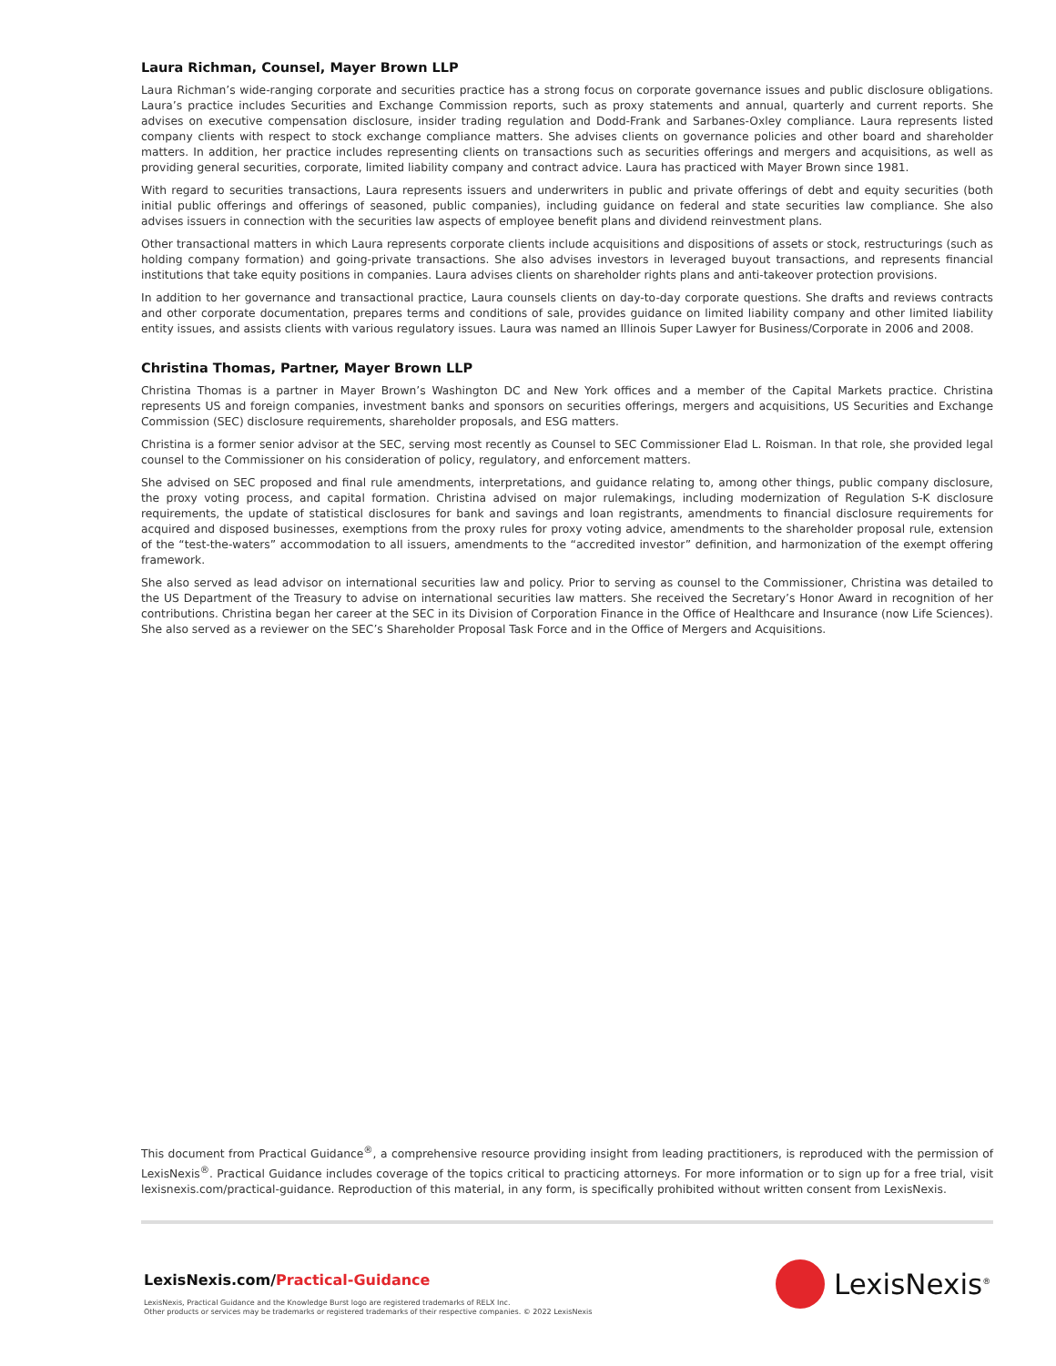Laura Richman, Counsel, Mayer Brown LLP
Laura Richman’s wide-ranging corporate and securities practice has a strong focus on corporate governance issues and public disclosure obligations. Laura’s practice includes Securities and Exchange Commission reports, such as proxy statements and annual, quarterly and current reports. She advises on executive compensation disclosure, insider trading regulation and Dodd-Frank and Sarbanes-Oxley compliance. Laura represents listed company clients with respect to stock exchange compliance matters. She advises clients on governance policies and other board and shareholder matters. In addition, her practice includes representing clients on transactions such as securities offerings and mergers and acquisitions, as well as providing general securities, corporate, limited liability company and contract advice. Laura has practiced with Mayer Brown since 1981.
With regard to securities transactions, Laura represents issuers and underwriters in public and private offerings of debt and equity securities (both initial public offerings and offerings of seasoned, public companies), including guidance on federal and state securities law compliance. She also advises issuers in connection with the securities law aspects of employee benefit plans and dividend reinvestment plans.
Other transactional matters in which Laura represents corporate clients include acquisitions and dispositions of assets or stock, restructurings (such as holding company formation) and going-private transactions. She also advises investors in leveraged buyout transactions, and represents financial institutions that take equity positions in companies. Laura advises clients on shareholder rights plans and anti-takeover protection provisions.
In addition to her governance and transactional practice, Laura counsels clients on day-to-day corporate questions. She drafts and reviews contracts and other corporate documentation, prepares terms and conditions of sale, provides guidance on limited liability company and other limited liability entity issues, and assists clients with various regulatory issues. Laura was named an Illinois Super Lawyer for Business/Corporate in 2006 and 2008.
Christina Thomas, Partner, Mayer Brown LLP
Christina Thomas is a partner in Mayer Brown’s Washington DC and New York offices and a member of the Capital Markets practice. Christina represents US and foreign companies, investment banks and sponsors on securities offerings, mergers and acquisitions, US Securities and Exchange Commission (SEC) disclosure requirements, shareholder proposals, and ESG matters.
Christina is a former senior advisor at the SEC, serving most recently as Counsel to SEC Commissioner Elad L. Roisman. In that role, she provided legal counsel to the Commissioner on his consideration of policy, regulatory, and enforcement matters.
She advised on SEC proposed and final rule amendments, interpretations, and guidance relating to, among other things, public company disclosure, the proxy voting process, and capital formation. Christina advised on major rulemakings, including modernization of Regulation S-K disclosure requirements, the update of statistical disclosures for bank and savings and loan registrants, amendments to financial disclosure requirements for acquired and disposed businesses, exemptions from the proxy rules for proxy voting advice, amendments to the shareholder proposal rule, extension of the “test-the-waters” accommodation to all issuers, amendments to the “accredited investor” definition, and harmonization of the exempt offering framework.
She also served as lead advisor on international securities law and policy. Prior to serving as counsel to the Commissioner, Christina was detailed to the US Department of the Treasury to advise on international securities law matters. She received the Secretary’s Honor Award in recognition of her contributions. Christina began her career at the SEC in its Division of Corporation Finance in the Office of Healthcare and Insurance (now Life Sciences). She also served as a reviewer on the SEC’s Shareholder Proposal Task Force and in the Office of Mergers and Acquisitions.
This document from Practical Guidance<sup>®</sup>, a comprehensive resource providing insight from leading practitioners, is reproduced with the permission of LexisNexis<sup>®</sup>. Practical Guidance includes coverage of the topics critical to practicing attorneys. For more information or to sign up for a free trial, visit lexisnexis.com/practical-guidance. Reproduction of this material, in any form, is specifically prohibited without written consent from LexisNexis.
LexisNexis.com/Practical-Guidance
LexisNexis, Practical Guidance and the Knowledge Burst logo are registered trademarks of RELX Inc.
Other products or services may be trademarks or registered trademarks of their respective companies. © 2022 LexisNexis
LexisNexis<sup>®</sup>